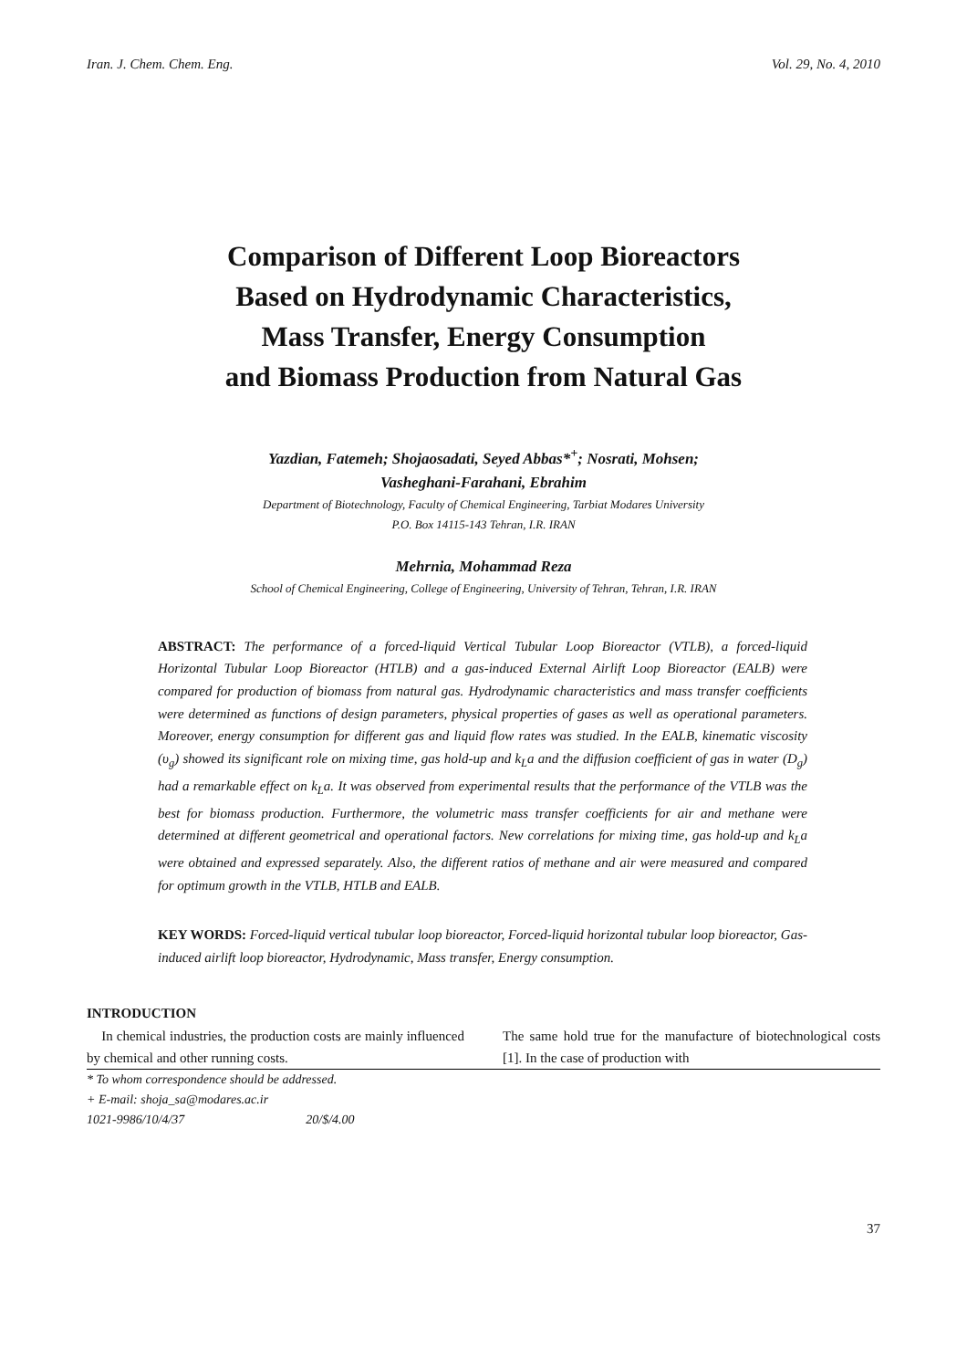Iran. J. Chem. Chem. Eng. Vol. 29, No. 4, 2010
Comparison of Different Loop Bioreactors
Based on Hydrodynamic Characteristics,
Mass Transfer, Energy Consumption
and Biomass Production from Natural Gas
Yazdian, Fatemeh; Shojaosadati, Seyed Abbas*<sup>+</sup>; Nosrati, Mohsen;
Vasheghani-Farahani, Ebrahim
Department of Biotechnology, Faculty of Chemical Engineering, Tarbiat Modares University
P.O. Box 14115-143 Tehran, I.R. IRAN
Mehrnia, Mohammad Reza
School of Chemical Engineering, College of Engineering, University of Tehran, Tehran, I.R. IRAN
ABSTRACT: The performance of a forced-liquid Vertical Tubular Loop Bioreactor (VTLB), a forced-liquid Horizontal Tubular Loop Bioreactor (HTLB) and a gas-induced External Airlift Loop Bioreactor (EALB) were compared for production of biomass from natural gas. Hydrodynamic characteristics and mass transfer coefficients were determined as functions of design parameters, physical properties of gases as well as operational parameters. Moreover, energy consumption for different gas and liquid flow rates was studied. In the EALB, kinematic viscosity (υ<sub>g</sub>) showed its significant role on mixing time, gas hold-up and k<sub>L</sub>a and the diffusion coefficient of gas in water (D<sub>g</sub>) had a remarkable effect on k<sub>L</sub>a. It was observed from experimental results that the performance of the VTLB was the best for biomass production. Furthermore, the volumetric mass transfer coefficients for air and methane were determined at different geometrical and operational factors. New correlations for mixing time, gas hold-up and k<sub>L</sub>a were obtained and expressed separately. Also, the different ratios of methane and air were measured and compared for optimum growth in the VTLB, HTLB and EALB.
KEY WORDS: Forced-liquid vertical tubular loop bioreactor, Forced-liquid horizontal tubular loop bioreactor, Gas-induced airlift loop bioreactor, Hydrodynamic, Mass transfer, Energy consumption.
INTRODUCTION
In chemical industries, the production costs are mainly influenced by chemical and other running costs.
The same hold true for the manufacture of biotechnological costs [1]. In the case of production with
* To whom correspondence should be addressed.
+ E-mail: shoja_sa@modares.ac.ir
1021-9986/10/4/37 20/$/4.00
37